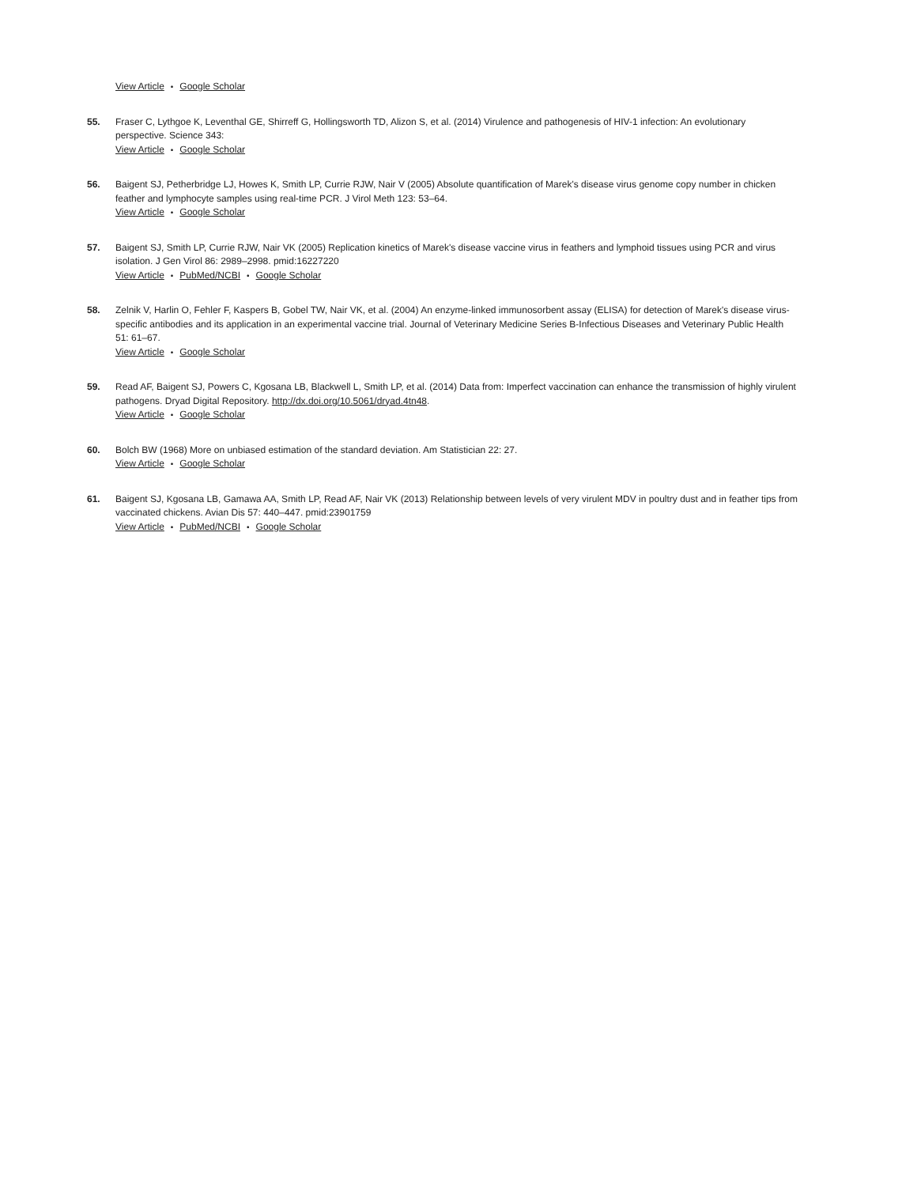View Article • Google Scholar
55. Fraser C, Lythgoe K, Leventhal GE, Shirreff G, Hollingsworth TD, Alizon S, et al. (2014) Virulence and pathogenesis of HIV-1 infection: An evolutionary perspective. Science 343:
View Article • Google Scholar
56. Baigent SJ, Petherbridge LJ, Howes K, Smith LP, Currie RJW, Nair V (2005) Absolute quantification of Marek's disease virus genome copy number in chicken feather and lymphocyte samples using real-time PCR. J Virol Meth 123: 53–64.
View Article • Google Scholar
57. Baigent SJ, Smith LP, Currie RJW, Nair VK (2005) Replication kinetics of Marek's disease vaccine virus in feathers and lymphoid tissues using PCR and virus isolation. J Gen Virol 86: 2989–2998. pmid:16227220
View Article • PubMed/NCBI • Google Scholar
58. Zelnik V, Harlin O, Fehler F, Kaspers B, Gobel TW, Nair VK, et al. (2004) An enzyme-linked immunosorbent assay (ELISA) for detection of Marek's disease virus-specific antibodies and its application in an experimental vaccine trial. Journal of Veterinary Medicine Series B-Infectious Diseases and Veterinary Public Health 51: 61–67.
View Article • Google Scholar
59. Read AF, Baigent SJ, Powers C, Kgosana LB, Blackwell L, Smith LP, et al. (2014) Data from: Imperfect vaccination can enhance the transmission of highly virulent pathogens. Dryad Digital Repository. http://dx.doi.org/10.5061/dryad.4tn48.
View Article • Google Scholar
60. Bolch BW (1968) More on unbiased estimation of the standard deviation. Am Statistician 22: 27.
View Article • Google Scholar
61. Baigent SJ, Kgosana LB, Gamawa AA, Smith LP, Read AF, Nair VK (2013) Relationship between levels of very virulent MDV in poultry dust and in feather tips from vaccinated chickens. Avian Dis 57: 440–447. pmid:23901759
View Article • PubMed/NCBI • Google Scholar